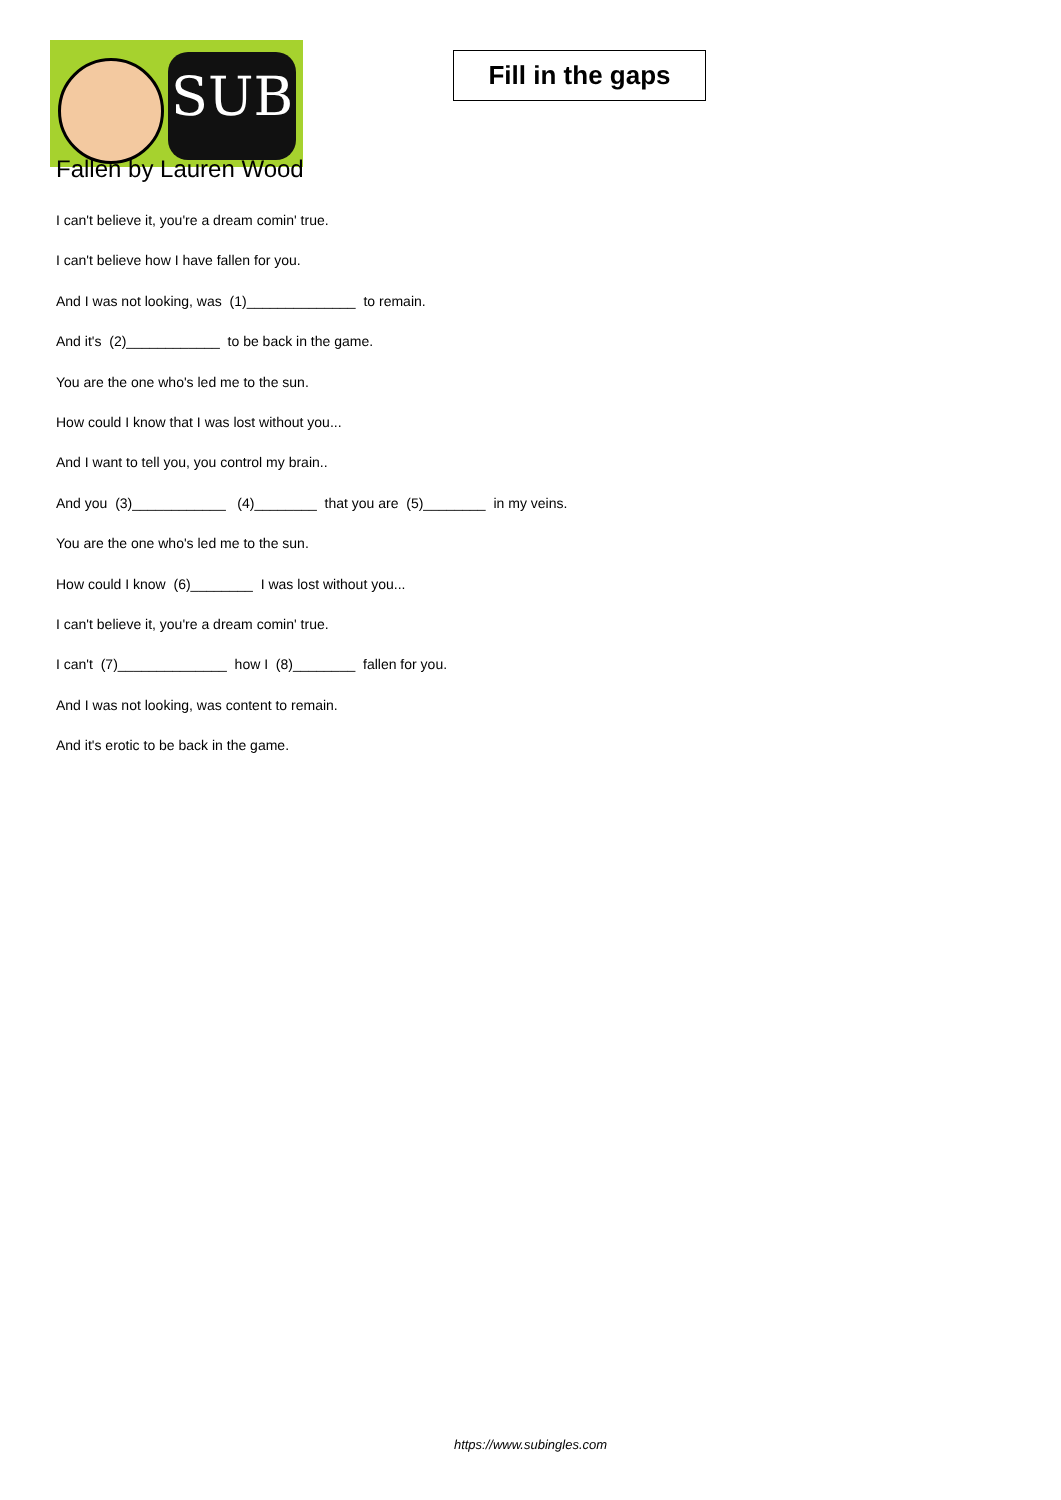SUB
Fill in the gaps
Fallen by Lauren Wood
I can't believe it, you're a dream comin' true.
I can't believe how I have fallen for you.
And I was not looking, was (1)______________ to remain.
And it's (2)____________ to be back in the game.
You are the one who's led me to the sun.
How could I know that I was lost without you...
And I want to tell you, you control my brain..
And you (3)____________ (4)________ that you are (5)________ in my veins.
You are the one who's led me to the sun.
How could I know (6)________ I was lost without you...
I can't believe it, you're a dream comin' true.
I can't (7)______________ how I (8)________ fallen for you.
And I was not looking, was content to remain.
And it's erotic to be back in the game.
https://www.subingles.com